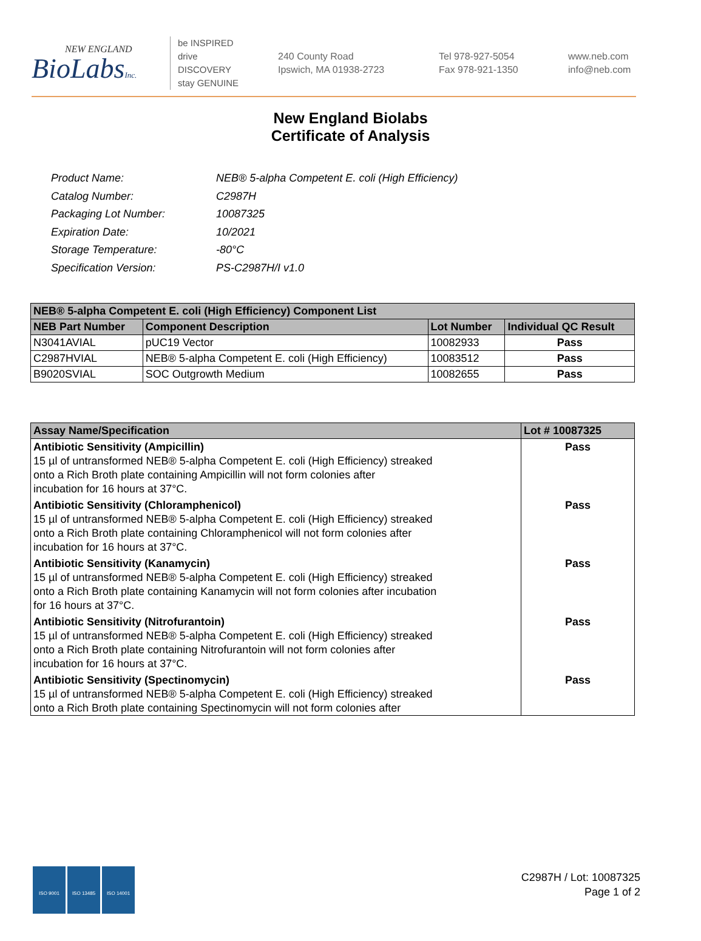NEW ENGLAND
BioLabsInc.
be INSPIRED
drive DISCOVERY
stay GENUINE
240 County Road
Ipswich, MA 01938-2723
Tel 978-927-5054
Fax 978-921-1350
www.neb.com
info@neb.com
New England Biolabs
Certificate of Analysis
| Product Name: | NEB® 5-alpha Competent E. coli (High Efficiency) |
| Catalog Number: | C2987H |
| Packaging Lot Number: | 10087325 |
| Expiration Date: | 10/2021 |
| Storage Temperature: | -80°C |
| Specification Version: | PS-C2987H/I v1.0 |
| NEB® 5-alpha Competent E. coli (High Efficiency) Component List | | | |
| --- | --- | --- | --- |
| NEB Part Number | Component Description | Lot Number | Individual QC Result |
| N3041AVIAL | pUC19 Vector | 10082933 | Pass |
| C2987HVIAL | NEB® 5-alpha Competent E. coli (High Efficiency) | 10083512 | Pass |
| B9020SVIAL | SOC Outgrowth Medium | 10082655 | Pass |
| Assay Name/Specification | Lot # 10087325 |
| --- | --- |
| Antibiotic Sensitivity (Ampicillin) 15 µl of untransformed NEB® 5-alpha Competent E. coli (High Efficiency) streaked onto a Rich Broth plate containing Ampicillin will not form colonies after incubation for 16 hours at 37°C. | Pass |
| Antibiotic Sensitivity (Chloramphenicol) 15 µl of untransformed NEB® 5-alpha Competent E. coli (High Efficiency) streaked onto a Rich Broth plate containing Chloramphenicol will not form colonies after incubation for 16 hours at 37°C. | Pass |
| Antibiotic Sensitivity (Kanamycin) 15 µl of untransformed NEB® 5-alpha Competent E. coli (High Efficiency) streaked onto a Rich Broth plate containing Kanamycin will not form colonies after incubation for 16 hours at 37°C. | Pass |
| Antibiotic Sensitivity (Nitrofurantoin) 15 µl of untransformed NEB® 5-alpha Competent E. coli (High Efficiency) streaked onto a Rich Broth plate containing Nitrofurantoin will not form colonies after incubation for 16 hours at 37°C. | Pass |
| Antibiotic Sensitivity (Spectinomycin) 15 µl of untransformed NEB® 5-alpha Competent E. coli (High Efficiency) streaked onto a Rich Broth plate containing Spectinomycin will not form colonies after | Pass |
ISO 9001 ISO 13485 ISO 14001
C2987H / Lot: 10087325
Page 1 of 2